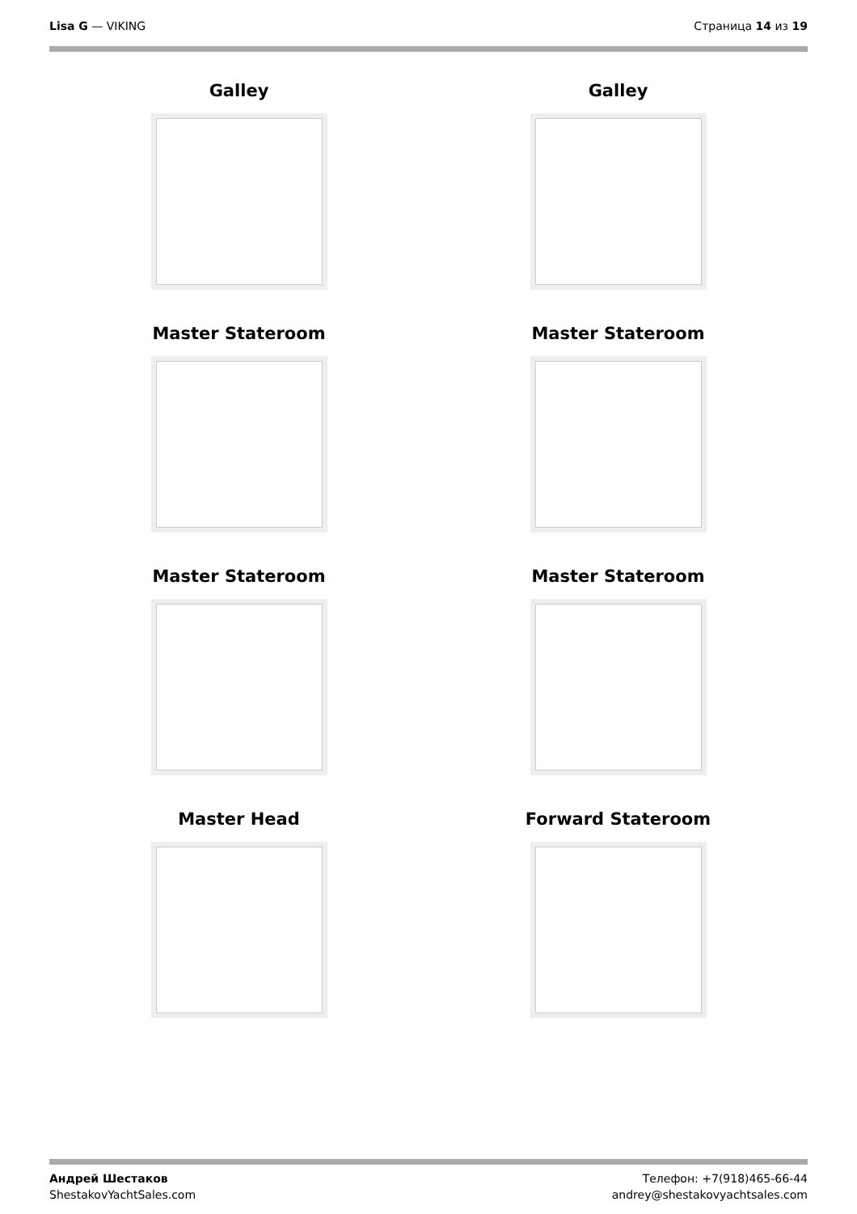Lisa G — VIKING Страница 14 из 19
Galley
Galley
Master Stateroom
Master Stateroom
Master Stateroom
Master Stateroom
Master Head
Forward Stateroom
Андрей Шестаков
ShestakovYachtSales.com
Телефон: +7(918)465-66-44
andrey@shestakovyachtsales.com